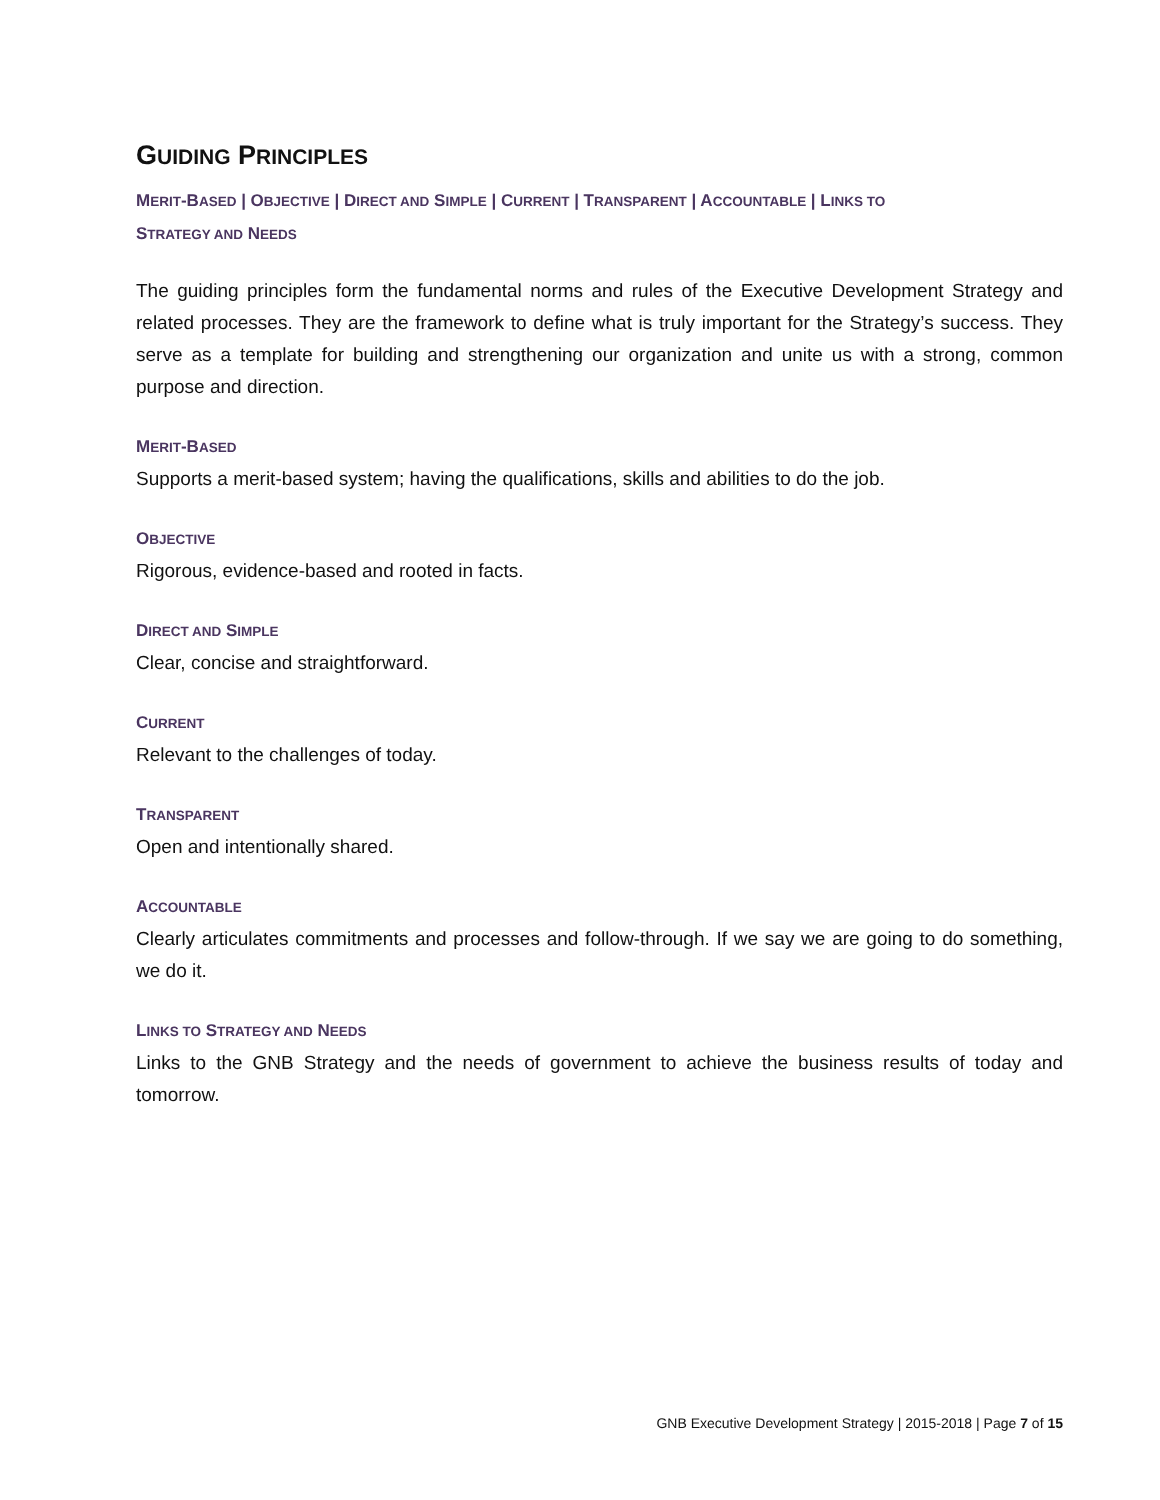GUIDING PRINCIPLES
MERIT-BASED | OBJECTIVE | DIRECT AND SIMPLE | CURRENT | TRANSPARENT | ACCOUNTABLE | LINKS TO
STRATEGY AND NEEDS
The guiding principles form the fundamental norms and rules of the Executive Development Strategy and related processes. They are the framework to define what is truly important for the Strategy’s success. They serve as a template for building and strengthening our organization and unite us with a strong, common purpose and direction.
MERIT-BASED
Supports a merit-based system; having the qualifications, skills and abilities to do the job.
OBJECTIVE
Rigorous, evidence-based and rooted in facts.
DIRECT AND SIMPLE
Clear, concise and straightforward.
CURRENT
Relevant to the challenges of today.
TRANSPARENT
Open and intentionally shared.
ACCOUNTABLE
Clearly articulates commitments and processes and follow-through. If we say we are going to do something, we do it.
LINKS TO STRATEGY AND NEEDS
Links to the GNB Strategy and the needs of government to achieve the business results of today and tomorrow.
GNB Executive Development Strategy | 2015-2018 | Page 7 of 15